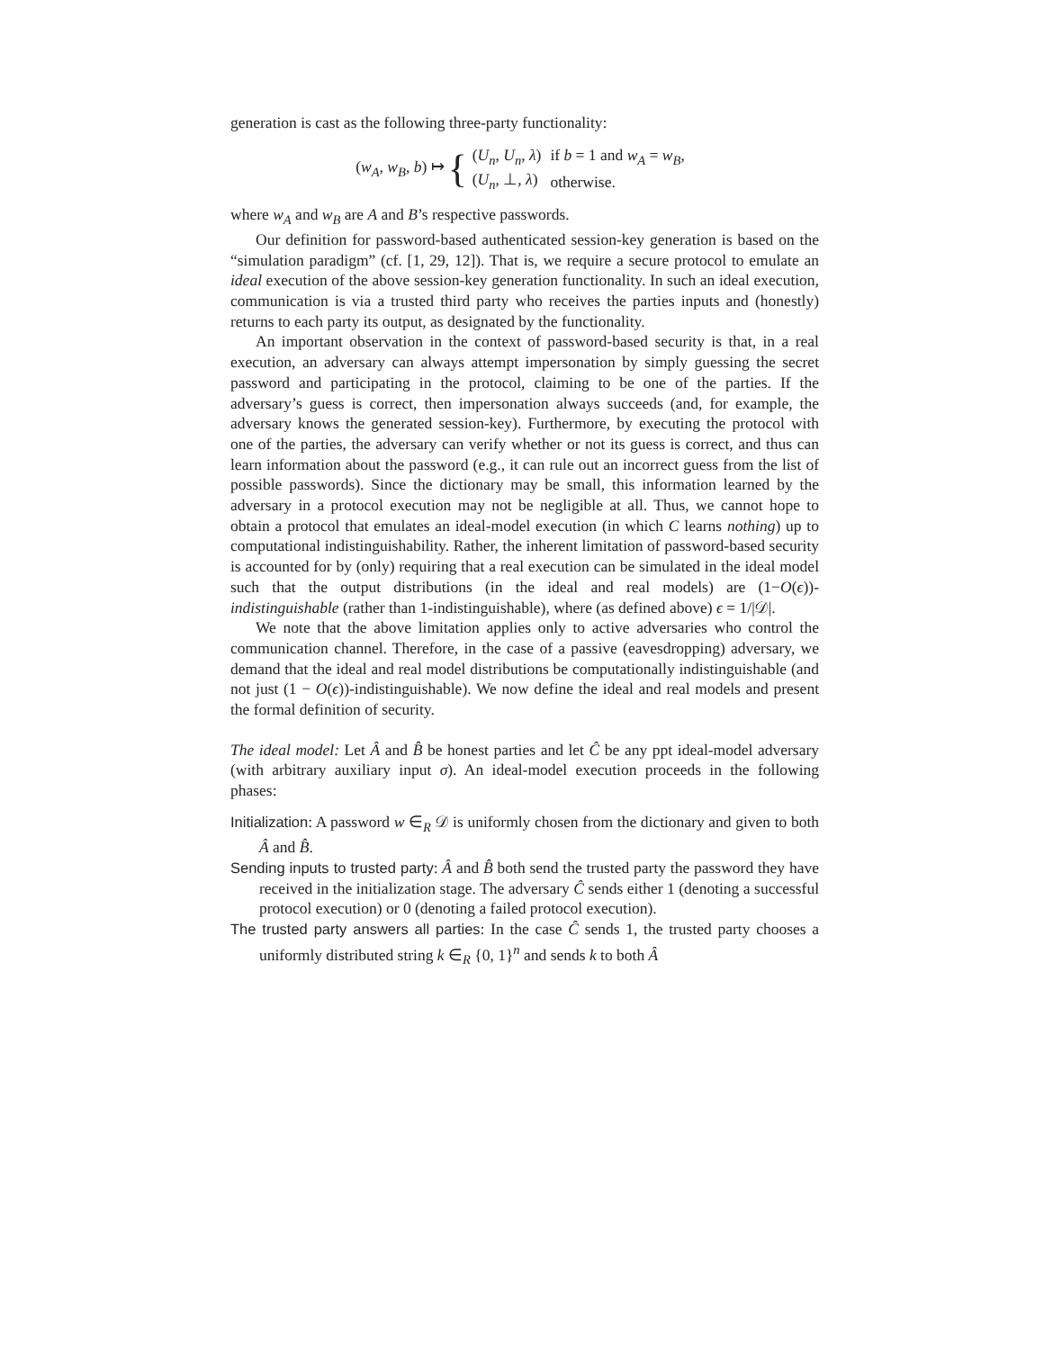generation is cast as the following three-party functionality:
(w<sub>A</sub>, w<sub>B</sub>, b) ↦ {
| ( U<sub>n</sub> , U<sub>n</sub> , λ ) | if b = 1 and w<sub>A</sub> = w<sub>B</sub> , |
| ( U<sub>n</sub> , ⊥, λ ) | otherwise. |
where w<sub>A</sub> and w<sub>B</sub> are A and B’s respective passwords.
Our definition for password-based authenticated session-key generation is based on the “simulation paradigm” (cf. [1, 29, 12]). That is, we require a secure protocol to emulate an ideal execution of the above session-key generation functionality. In such an ideal execution, communication is via a trusted third party who receives the parties inputs and (honestly) returns to each party its output, as designated by the functionality.
An important observation in the context of password-based security is that, in a real execution, an adversary can always attempt impersonation by simply guessing the secret password and participating in the protocol, claiming to be one of the parties. If the adversary’s guess is correct, then impersonation always succeeds (and, for example, the adversary knows the generated session-key). Furthermore, by executing the protocol with one of the parties, the adversary can verify whether or not its guess is correct, and thus can learn information about the password (e.g., it can rule out an incorrect guess from the list of possible passwords). Since the dictionary may be small, this information learned by the adversary in a protocol execution may not be negligible at all. Thus, we cannot hope to obtain a protocol that emulates an ideal-model execution (in which C learns nothing) up to computational indistinguishability. Rather, the inherent limitation of password-based security is accounted for by (only) requiring that a real execution can be simulated in the ideal model such that the output distributions (in the ideal and real models) are (1−O(ϵ))-indistinguishable (rather than 1-indistinguishable), where (as defined above) ϵ = 1/|𝒟|.
We note that the above limitation applies only to active adversaries who control the communication channel. Therefore, in the case of a passive (eavesdropping) adversary, we demand that the ideal and real model distributions be computationally indistinguishable (and not just (1 − O(ϵ))-indistinguishable). We now define the ideal and real models and present the formal definition of security.
The ideal model: Let Â and B̂ be honest parties and let Ĉ be any ppt ideal-model adversary (with arbitrary auxiliary input σ). An ideal-model execution proceeds in the following phases:
Initialization: A password w ∈<sub>R</sub> 𝒟 is uniformly chosen from the dictionary and given to both Â and B̂.
Sending inputs to trusted party: Â and B̂ both send the trusted party the password they have received in the initialization stage. The adversary Ĉ sends either 1 (denoting a successful protocol execution) or 0 (denoting a failed protocol execution).
The trusted party answers all parties: In the case Ĉ sends 1, the trusted party chooses a uniformly distributed string k ∈<sub>R</sub> {0, 1}<sup>n</sup> and sends k to both Â